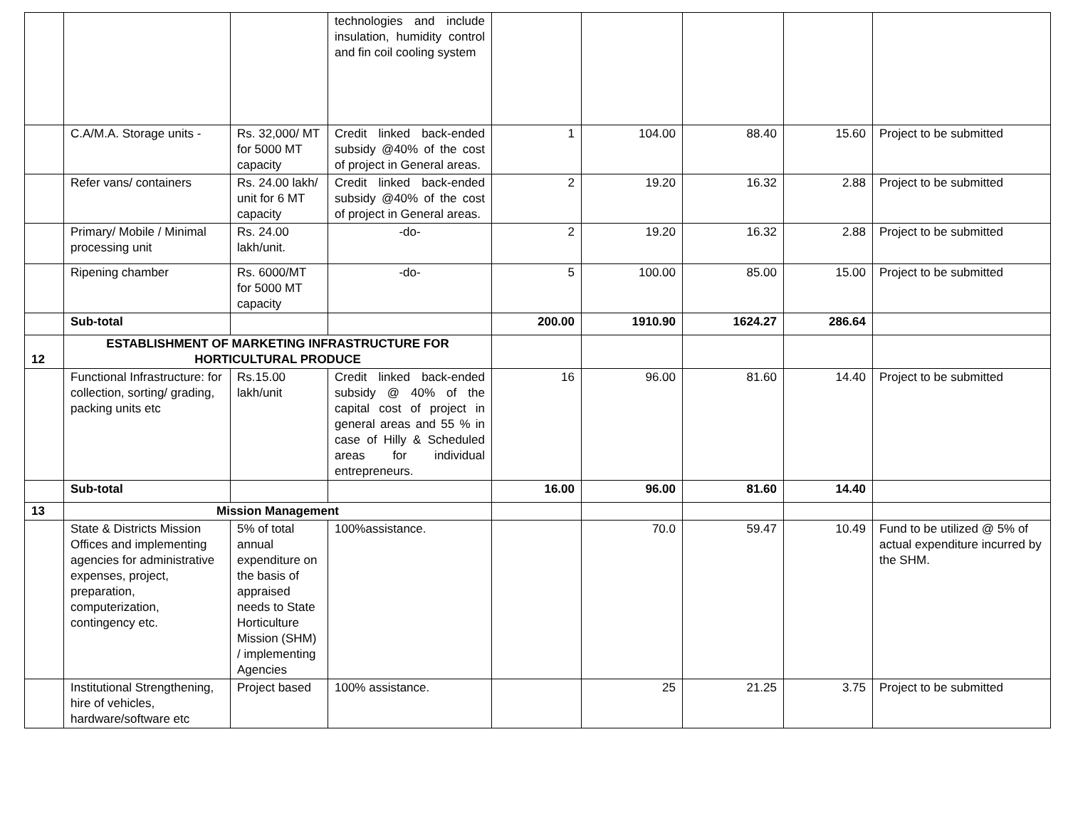| | | | technologies and include insulation, humidity control and fin coil cooling system | | | | | |
| | C.A/M.A. Storage units - | Rs. 32,000/ MT for 5000 MT capacity | Credit linked back-ended subsidy @40% of the cost of project in General areas. | 1 | 104.00 | 88.40 | 15.60 | Project to be submitted |
| | Refer vans/ containers | Rs. 24.00 lakh/ unit for 6 MT capacity | Credit linked back-ended subsidy @40% of the cost of project in General areas. | 2 | 19.20 | 16.32 | 2.88 | Project to be submitted |
| | Primary/ Mobile / Minimal processing unit | Rs. 24.00 lakh/unit. | -do- | 2 | 19.20 | 16.32 | 2.88 | Project to be submitted |
| | Ripening chamber | Rs. 6000/MT for 5000 MT capacity | -do- | 5 | 100.00 | 85.00 | 15.00 | Project to be submitted |
| | Sub-total | | | 200.00 | 1910.90 | 1624.27 | 286.64 | |
| 12 | ESTABLISHMENT OF MARKETING INFRASTRUCTURE FOR HORTICULTURAL PRODUCE | | | | | | | |
| | Functional Infrastructure: for collection, sorting/ grading, packing units etc | Rs.15.00 lakh/unit | Credit linked back-ended subsidy @ 40% of the capital cost of project in general areas and 55 % in case of Hilly & Scheduled areas for individual entrepreneurs. | 16 | 96.00 | 81.60 | 14.40 | Project to be submitted |
| | Sub-total | | | 16.00 | 96.00 | 81.60 | 14.40 | |
| 13 | Mission Management | | | | | | | |
| | State & Districts Mission Offices and implementing agencies for administrative expenses, project, preparation, computerization, contingency etc. | 5% of total annual expenditure on the basis of appraised needs to State Horticulture Mission (SHM) / implementing Agencies | 100%assistance. | | 70.0 | 59.47 | 10.49 | Fund to be utilized @ 5% of actual expenditure incurred by the SHM. |
| | Institutional Strengthening, hire of vehicles, hardware/software etc | Project based | 100% assistance. | | 25 | 21.25 | 3.75 | Project to be submitted |